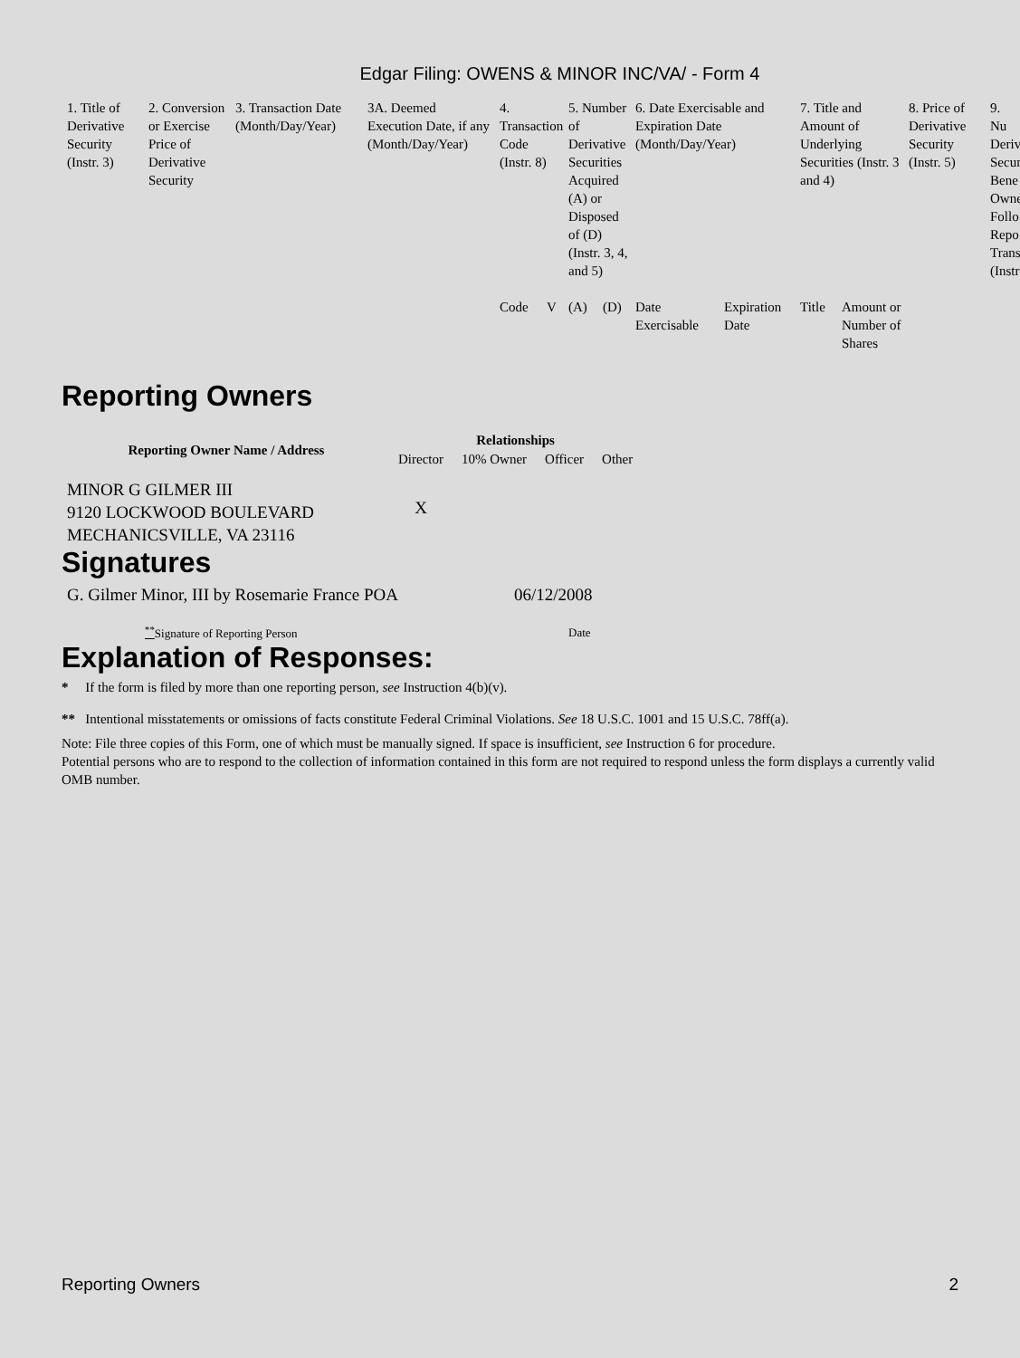Edgar Filing: OWENS & MINOR INC/VA/ - Form 4
| 1. Title of Derivative Security (Instr. 3) | 2. Conversion or Exercise Price of Derivative Security | 3. Transaction Date (Month/Day/Year) | 3A. Deemed Execution Date, if any (Month/Day/Year) | 4. Transaction Code (Instr. 8) | | 5. Number of Derivative Securities Acquired (A) or Disposed of (D) (Instr. 3, 4, and 5) | | 6. Date Exercisable and Expiration Date (Month/Day/Year) | | 7. Title and Amount of Underlying Securities (Instr. 3 and 4) | | 8. Price of Derivative Security (Instr. 5) | 9. Nu Deriv Secur Bene Owne Follo Repo Trans (Instr |
| --- | --- | --- | --- | --- | --- | --- | --- | --- | --- | --- | --- | --- | --- |
| | | | | Code | V | (A) | (D) | Date Exercisable | Expiration Date | Title | Amount or Number of Shares | | |
Reporting Owners
| Reporting Owner Name / Address | Relationships | | | |
| --- | --- | --- | --- | --- |
| | Director | 10% Owner | Officer | Other |
| MINOR G GILMER III 9120 LOCKWOOD BOULEVARD MECHANICSVILLE, VA 23116 | X | | | |
Signatures
| G. Gilmer Minor, III by Rosemarie France POA | 06/12/2008 |
| <sup>**</sup> Signature of Reporting Person | Date |
Explanation of Responses:
* If the form is filed by more than one reporting person, see Instruction 4(b)(v).
** Intentional misstatements or omissions of facts constitute Federal Criminal Violations. See 18 U.S.C. 1001 and 15 U.S.C. 78ff(a).
Note: File three copies of this Form, one of which must be manually signed. If space is insufficient, see Instruction 6 for procedure.
Potential persons who are to respond to the collection of information contained in this form are not required to respond unless the form displays a currently valid OMB number.
Reporting Owners 2